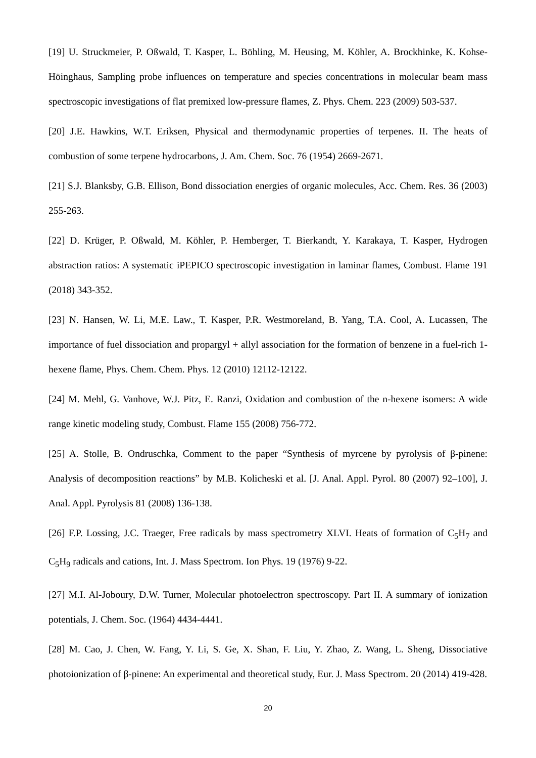[19] U. Struckmeier, P. Oßwald, T. Kasper, L. Böhling, M. Heusing, M. Köhler, A. Brockhinke, K. Kohse-Höinghaus, Sampling probe influences on temperature and species concentrations in molecular beam mass spectroscopic investigations of flat premixed low-pressure flames, Z. Phys. Chem. 223 (2009) 503-537.
[20] J.E. Hawkins, W.T. Eriksen, Physical and thermodynamic properties of terpenes. II. The heats of combustion of some terpene hydrocarbons, J. Am. Chem. Soc. 76 (1954) 2669-2671.
[21] S.J. Blanksby, G.B. Ellison, Bond dissociation energies of organic molecules, Acc. Chem. Res. 36 (2003) 255-263.
[22] D. Krüger, P. Oßwald, M. Köhler, P. Hemberger, T. Bierkandt, Y. Karakaya, T. Kasper, Hydrogen abstraction ratios: A systematic iPEPICO spectroscopic investigation in laminar flames, Combust. Flame 191 (2018) 343-352.
[23] N. Hansen, W. Li, M.E. Law., T. Kasper, P.R. Westmoreland, B. Yang, T.A. Cool, A. Lucassen, The importance of fuel dissociation and propargyl + allyl association for the formation of benzene in a fuel-rich 1-hexene flame, Phys. Chem. Chem. Phys. 12 (2010) 12112-12122.
[24] M. Mehl, G. Vanhove, W.J. Pitz, E. Ranzi, Oxidation and combustion of the n-hexene isomers: A wide range kinetic modeling study, Combust. Flame 155 (2008) 756-772.
[25] A. Stolle, B. Ondruschka, Comment to the paper “Synthesis of myrcene by pyrolysis of β-pinene: Analysis of decomposition reactions” by M.B. Kolicheski et al. [J. Anal. Appl. Pyrol. 80 (2007) 92–100], J. Anal. Appl. Pyrolysis 81 (2008) 136-138.
[26] F.P. Lossing, J.C. Traeger, Free radicals by mass spectrometry XLVI. Heats of formation of C<sub>5</sub>H<sub>7</sub> and C<sub>5</sub>H<sub>9</sub> radicals and cations, Int. J. Mass Spectrom. Ion Phys. 19 (1976) 9-22.
[27] M.I. Al-Joboury, D.W. Turner, Molecular photoelectron spectroscopy. Part II. A summary of ionization potentials, J. Chem. Soc. (1964) 4434-4441.
[28] M. Cao, J. Chen, W. Fang, Y. Li, S. Ge, X. Shan, F. Liu, Y. Zhao, Z. Wang, L. Sheng, Dissociative photoionization of β-pinene: An experimental and theoretical study, Eur. J. Mass Spectrom. 20 (2014) 419-428.
20